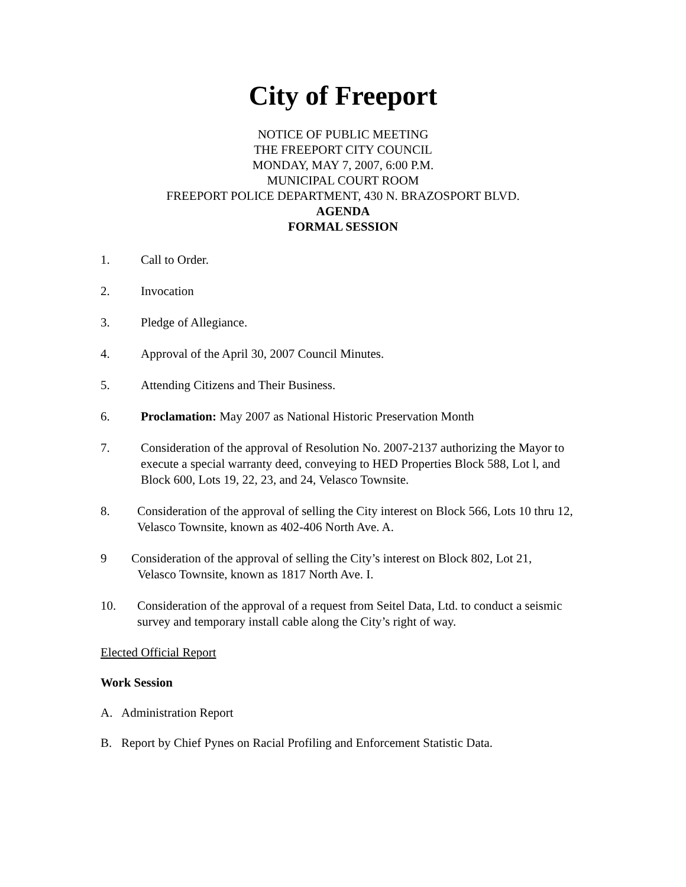City of Freeport
NOTICE OF PUBLIC MEETING
THE FREEPORT CITY COUNCIL
MONDAY, MAY 7, 2007, 6:00 P.M.
MUNICIPAL COURT ROOM
FREEPORT POLICE DEPARTMENT, 430 N. BRAZOSPORT BLVD.
AGENDA
FORMAL SESSION
1. Call to Order.
2. Invocation
3. Pledge of Allegiance.
4. Approval of the April 30, 2007 Council Minutes.
5. Attending Citizens and Their Business.
6. Proclamation: May 2007 as National Historic Preservation Month
7. Consideration of the approval of Resolution No. 2007-2137 authorizing the Mayor to execute a special warranty deed, conveying to HED Properties Block 588, Lot l, and Block 600, Lots 19, 22, 23, and 24, Velasco Townsite.
8. Consideration of the approval of selling the City interest on Block 566, Lots 10 thru 12, Velasco Townsite, known as 402-406 North Ave. A.
9 Consideration of the approval of selling the City’s interest on Block 802, Lot 21,
Velasco Townsite, known as 1817 North Ave. I.
10. Consideration of the approval of a request from Seitel Data, Ltd. to conduct a seismic survey and temporary install cable along the City’s right of way.
Elected Official Report
Work Session
A. Administration Report
B. Report by Chief Pynes on Racial Profiling and Enforcement Statistic Data.